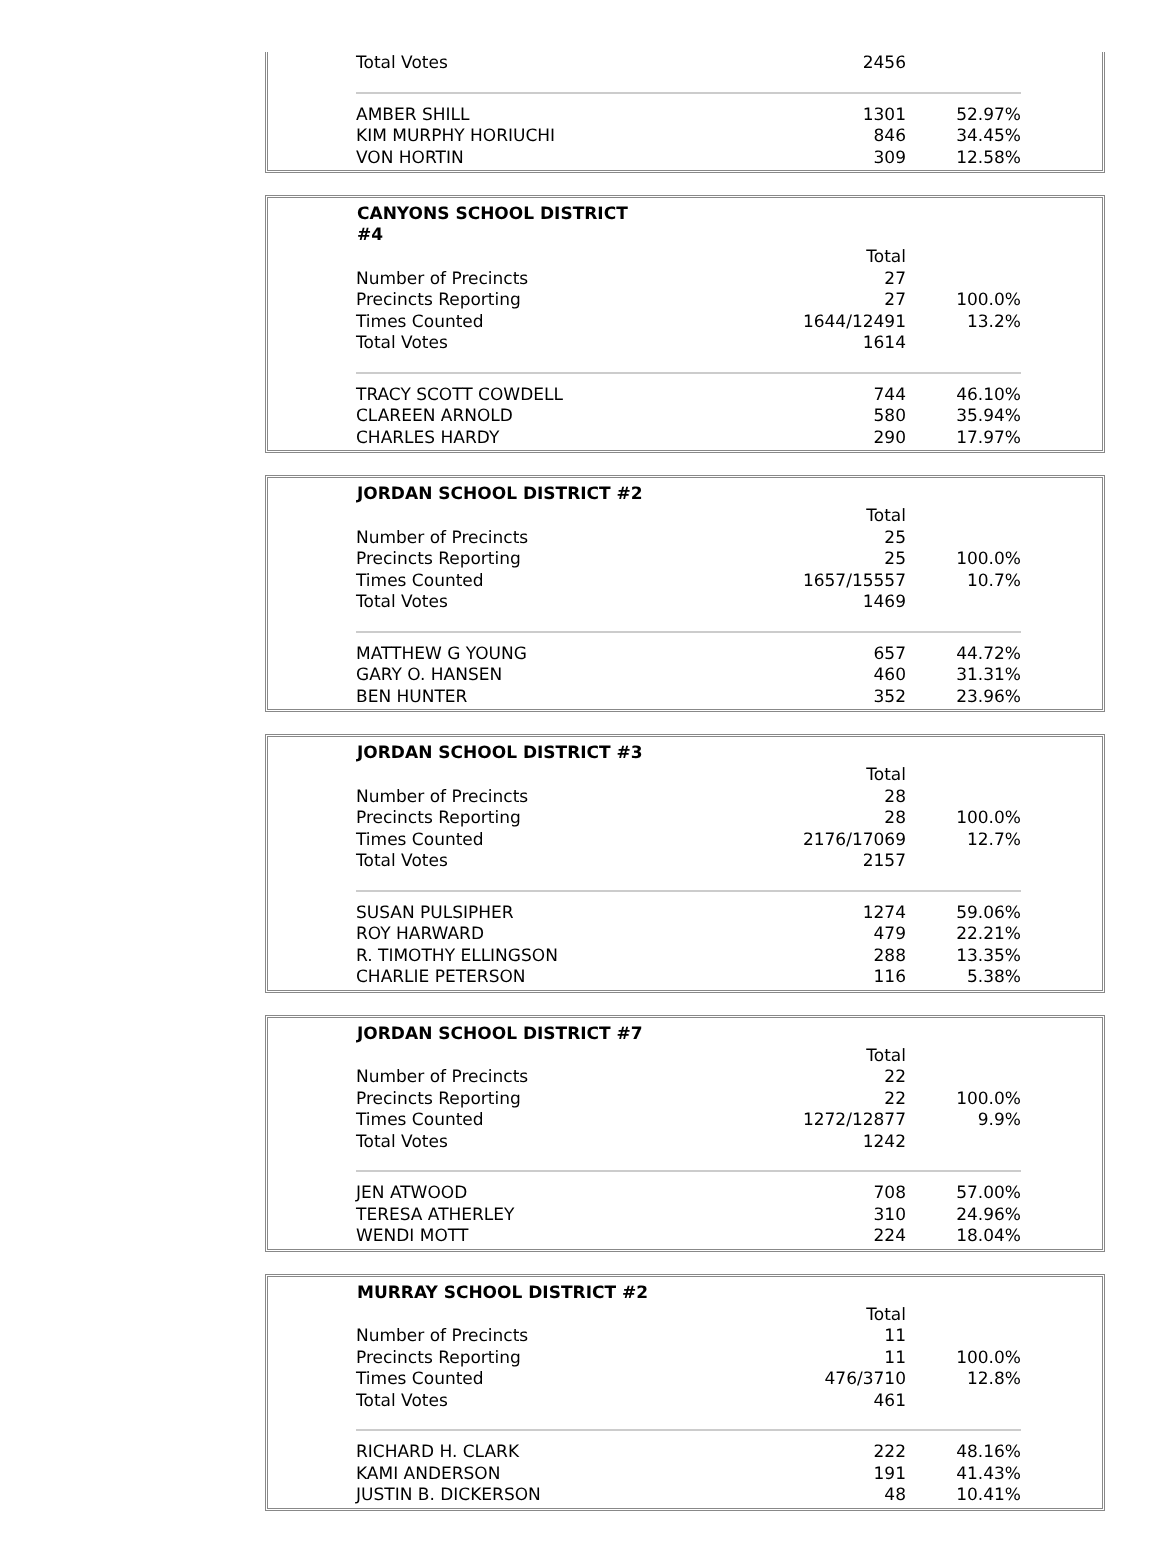| Total Votes | 2456 | |
| AMBER SHILL | 1301 | 52.97% |
| KIM MURPHY HORIUCHI | 846 | 34.45% |
| VON HORTIN | 309 | 12.58% |
| CANYONS SCHOOL DISTRICT #4 | | |
| --- | --- | --- |
| | Total | |
| Number of Precincts | 27 | |
| Precincts Reporting | 27 | 100.0% |
| Times Counted | 1644/12491 | 13.2% |
| Total Votes | 1614 | |
| TRACY SCOTT COWDELL | 744 | 46.10% |
| CLAREEN ARNOLD | 580 | 35.94% |
| CHARLES HARDY | 290 | 17.97% |
| JORDAN SCHOOL DISTRICT #2 | | |
| --- | --- | --- |
| | Total | |
| Number of Precincts | 25 | |
| Precincts Reporting | 25 | 100.0% |
| Times Counted | 1657/15557 | 10.7% |
| Total Votes | 1469 | |
| MATTHEW G YOUNG | 657 | 44.72% |
| GARY O. HANSEN | 460 | 31.31% |
| BEN HUNTER | 352 | 23.96% |
| JORDAN SCHOOL DISTRICT #3 | | |
| --- | --- | --- |
| | Total | |
| Number of Precincts | 28 | |
| Precincts Reporting | 28 | 100.0% |
| Times Counted | 2176/17069 | 12.7% |
| Total Votes | 2157 | |
| SUSAN PULSIPHER | 1274 | 59.06% |
| ROY HARWARD | 479 | 22.21% |
| R. TIMOTHY ELLINGSON | 288 | 13.35% |
| CHARLIE PETERSON | 116 | 5.38% |
| JORDAN SCHOOL DISTRICT #7 | | |
| --- | --- | --- |
| | Total | |
| Number of Precincts | 22 | |
| Precincts Reporting | 22 | 100.0% |
| Times Counted | 1272/12877 | 9.9% |
| Total Votes | 1242 | |
| JEN ATWOOD | 708 | 57.00% |
| TERESA ATHERLEY | 310 | 24.96% |
| WENDI MOTT | 224 | 18.04% |
| MURRAY SCHOOL DISTRICT #2 | | |
| --- | --- | --- |
| | Total | |
| Number of Precincts | 11 | |
| Precincts Reporting | 11 | 100.0% |
| Times Counted | 476/3710 | 12.8% |
| Total Votes | 461 | |
| RICHARD H. CLARK | 222 | 48.16% |
| KAMI ANDERSON | 191 | 41.43% |
| JUSTIN B. DICKERSON | 48 | 10.41% |